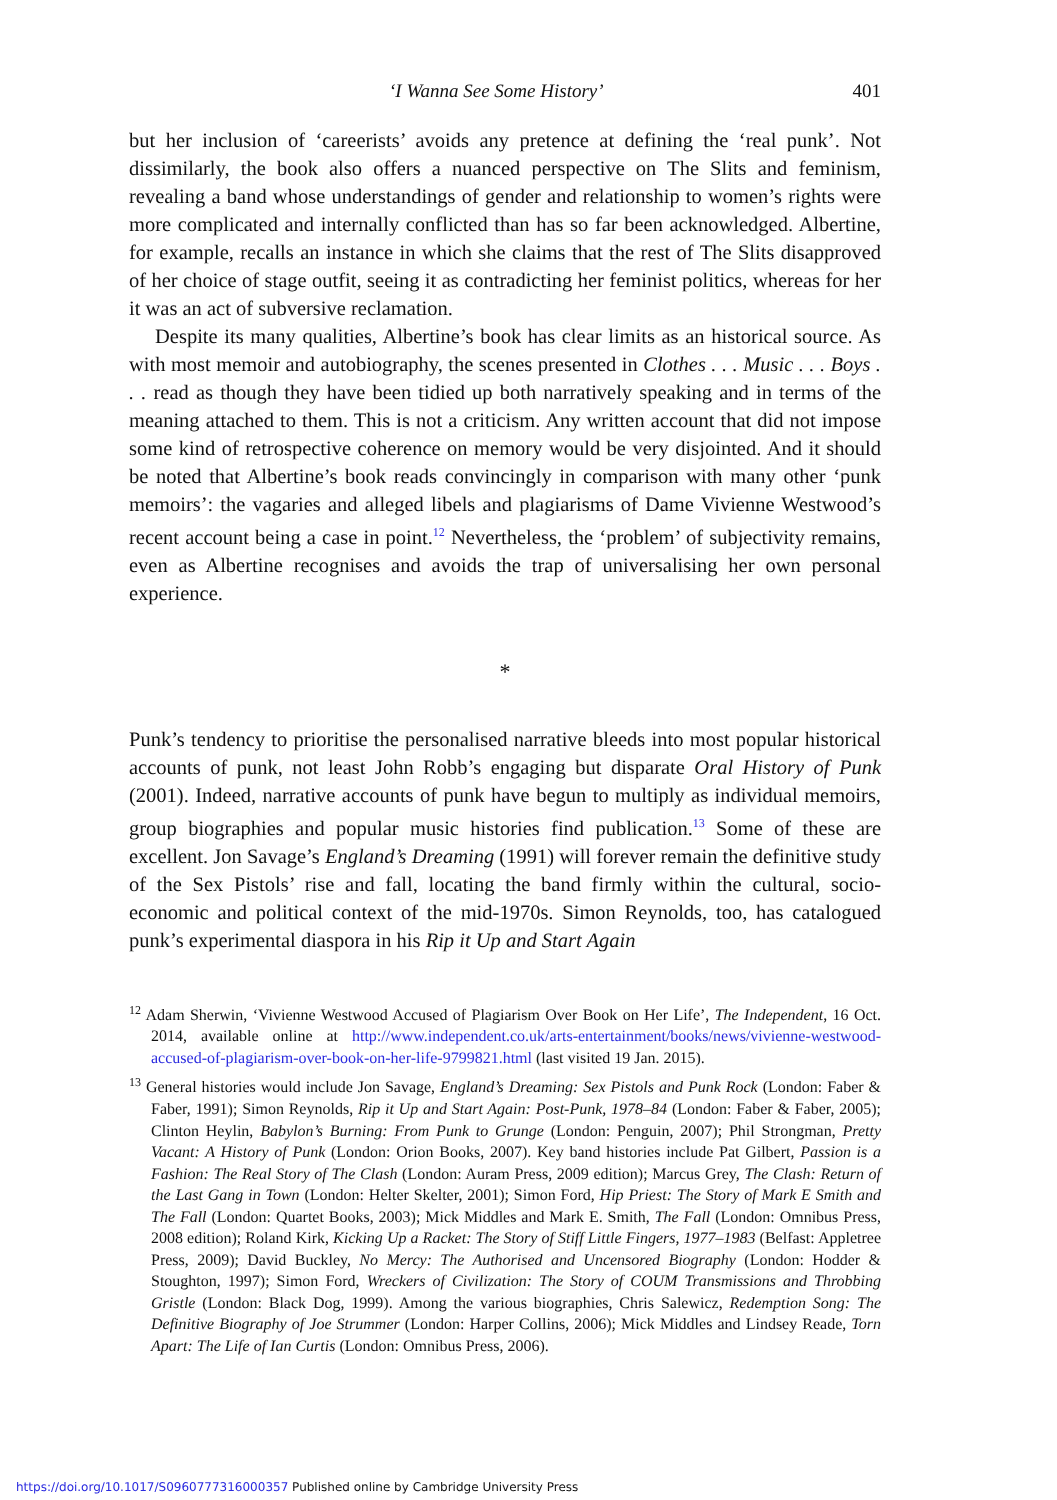‘I Wanna See Some History’ 401
but her inclusion of ‘careerists’ avoids any pretence at defining the ‘real punk’. Not dissimilarly, the book also offers a nuanced perspective on The Slits and feminism, revealing a band whose understandings of gender and relationship to women’s rights were more complicated and internally conflicted than has so far been acknowledged. Albertine, for example, recalls an instance in which she claims that the rest of The Slits disapproved of her choice of stage outfit, seeing it as contradicting her feminist politics, whereas for her it was an act of subversive reclamation.
Despite its many qualities, Albertine’s book has clear limits as an historical source. As with most memoir and autobiography, the scenes presented in Clothes . . . Music . . . Boys . . . read as though they have been tidied up both narratively speaking and in terms of the meaning attached to them. This is not a criticism. Any written account that did not impose some kind of retrospective coherence on memory would be very disjointed. And it should be noted that Albertine’s book reads convincingly in comparison with many other ‘punk memoirs’: the vagaries and alleged libels and plagiarisms of Dame Vivienne Westwood’s recent account being a case in point.<sup>12</sup> Nevertheless, the ‘problem’ of subjectivity remains, even as Albertine recognises and avoids the trap of universalising her own personal experience.
*
Punk’s tendency to prioritise the personalised narrative bleeds into most popular historical accounts of punk, not least John Robb’s engaging but disparate Oral History of Punk (2001). Indeed, narrative accounts of punk have begun to multiply as individual memoirs, group biographies and popular music histories find publication.<sup>13</sup> Some of these are excellent. Jon Savage’s England’s Dreaming (1991) will forever remain the definitive study of the Sex Pistols’ rise and fall, locating the band firmly within the cultural, socio-economic and political context of the mid-1970s. Simon Reynolds, too, has catalogued punk’s experimental diaspora in his Rip it Up and Start Again
<sup>12</sup> Adam Sherwin, ‘Vivienne Westwood Accused of Plagiarism Over Book on Her Life’, The Independent, 16 Oct. 2014, available online at http://www.independent.co.uk/arts-entertainment/books/news/vivienne-westwood-accused-of-plagiarism-over-book-on-her-life-9799821.html (last visited 19 Jan. 2015).
<sup>13</sup> General histories would include Jon Savage, England’s Dreaming: Sex Pistols and Punk Rock (London: Faber & Faber, 1991); Simon Reynolds, Rip it Up and Start Again: Post-Punk, 1978–84 (London: Faber & Faber, 2005); Clinton Heylin, Babylon’s Burning: From Punk to Grunge (London: Penguin, 2007); Phil Strongman, Pretty Vacant: A History of Punk (London: Orion Books, 2007). Key band histories include Pat Gilbert, Passion is a Fashion: The Real Story of The Clash (London: Auram Press, 2009 edition); Marcus Grey, The Clash: Return of the Last Gang in Town (London: Helter Skelter, 2001); Simon Ford, Hip Priest: The Story of Mark E Smith and The Fall (London: Quartet Books, 2003); Mick Middles and Mark E. Smith, The Fall (London: Omnibus Press, 2008 edition); Roland Kirk, Kicking Up a Racket: The Story of Stiff Little Fingers, 1977–1983 (Belfast: Appletree Press, 2009); David Buckley, No Mercy: The Authorised and Uncensored Biography (London: Hodder & Stoughton, 1997); Simon Ford, Wreckers of Civilization: The Story of COUM Transmissions and Throbbing Gristle (London: Black Dog, 1999). Among the various biographies, Chris Salewicz, Redemption Song: The Definitive Biography of Joe Strummer (London: Harper Collins, 2006); Mick Middles and Lindsey Reade, Torn Apart: The Life of Ian Curtis (London: Omnibus Press, 2006).
https://doi.org/10.1017/S0960777316000357 Published online by Cambridge University Press